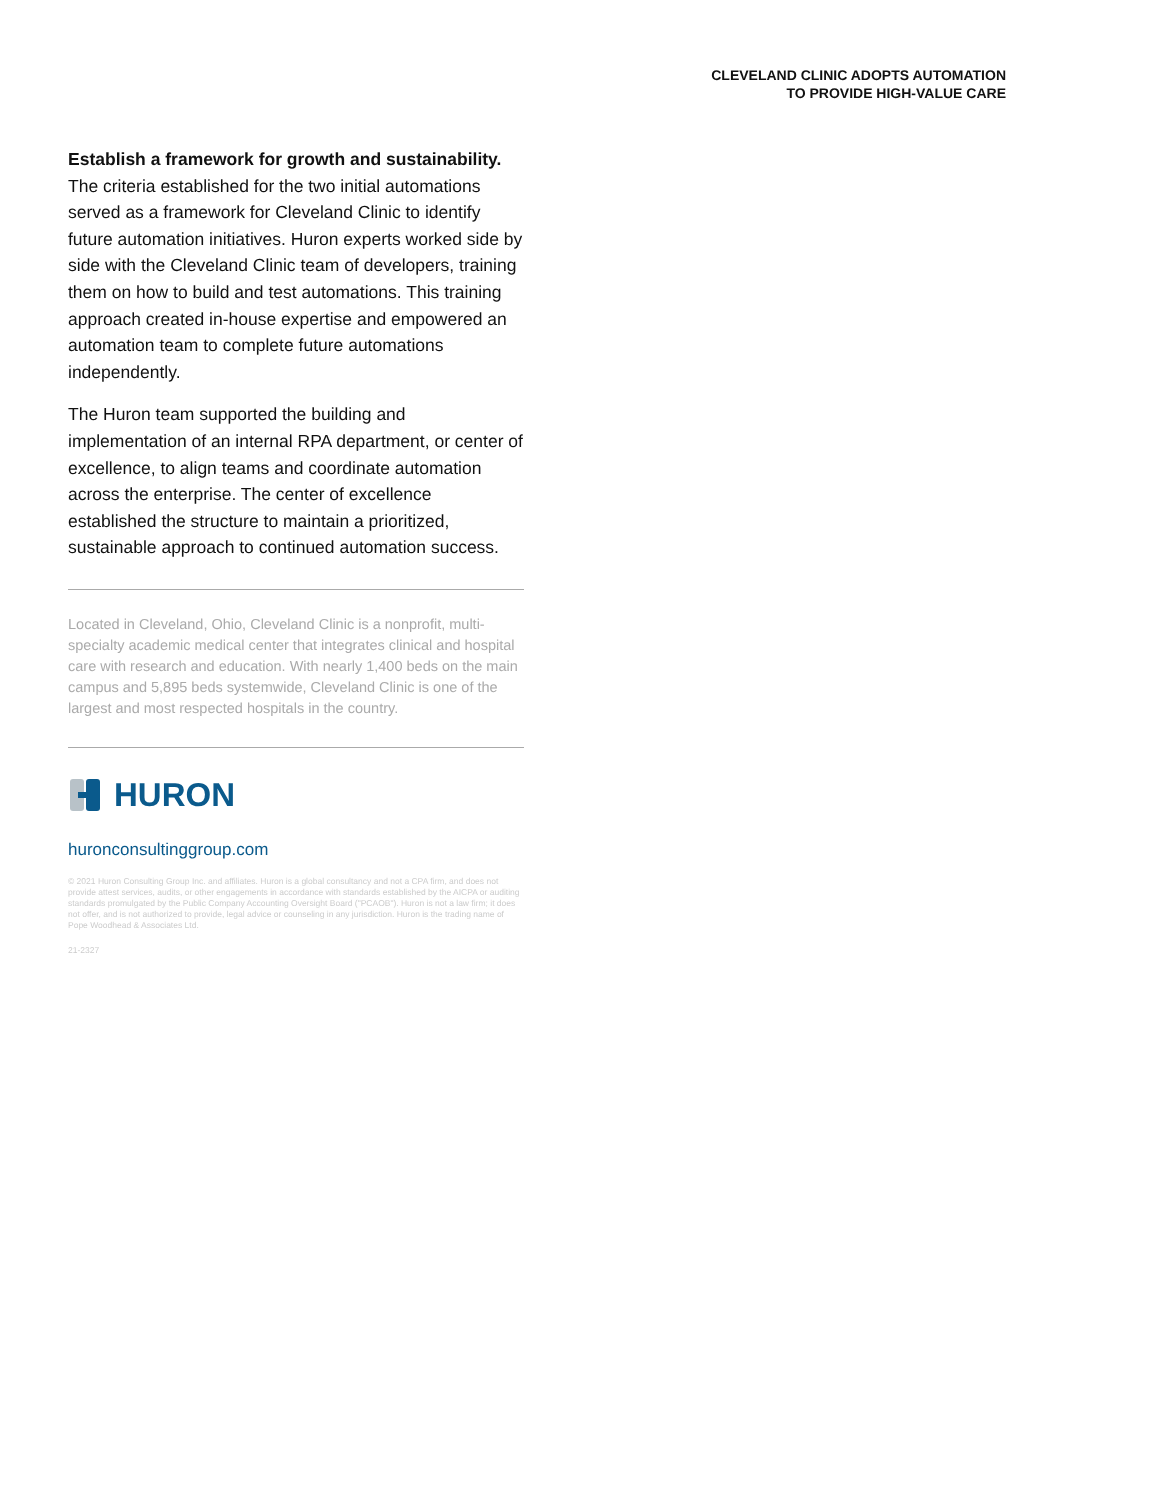CLEVELAND CLINIC ADOPTS AUTOMATION
TO PROVIDE HIGH-VALUE CARE
Establish a framework for growth and sustainability. The criteria established for the two initial automations served as a framework for Cleveland Clinic to identify future automation initiatives. Huron experts worked side by side with the Cleveland Clinic team of developers, training them on how to build and test automations. This training approach created in-house expertise and empowered an automation team to complete future automations independently.
The Huron team supported the building and implementation of an internal RPA department, or center of excellence, to align teams and coordinate automation across the enterprise. The center of excellence established the structure to maintain a prioritized, sustainable approach to continued automation success.
Located in Cleveland, Ohio, Cleveland Clinic is a nonprofit, multi-specialty academic medical center that integrates clinical and hospital care with research and education. With nearly 1,400 beds on the main campus and 5,895 beds systemwide, Cleveland Clinic is one of the largest and most respected hospitals in the country.
HURON
huronconsultinggroup.com
© 2021 Huron Consulting Group Inc. and affiliates. Huron is a global consultancy and not a CPA firm, and does not provide attest services, audits, or other engagements in accordance with standards established by the AICPA or auditing standards promulgated by the Public Company Accounting Oversight Board ("PCAOB"). Huron is not a law firm; it does not offer, and is not authorized to provide, legal advice or counseling in any jurisdiction. Huron is the trading name of Pope Woodhead & Associates Ltd.
21-2327